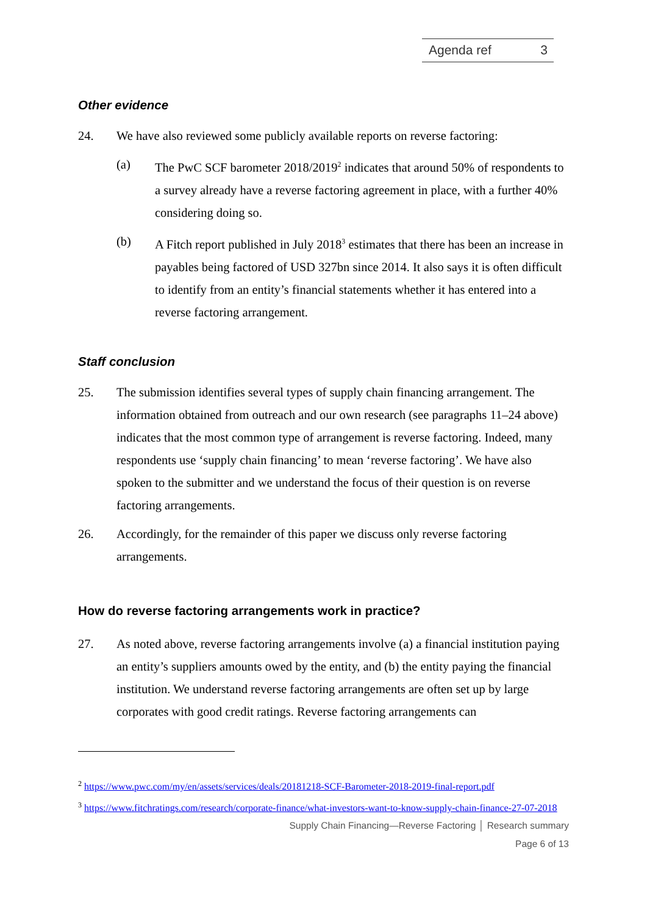Agenda ref 3
Other evidence
24. We have also reviewed some publicly available reports on reverse factoring:
(a) The PwC SCF barometer 2018/2019<sup>2</sup> indicates that around 50% of respondents to a survey already have a reverse factoring agreement in place, with a further 40% considering doing so.
(b) A Fitch report published in July 2018<sup>3</sup> estimates that there has been an increase in payables being factored of USD 327bn since 2014. It also says it is often difficult to identify from an entity’s financial statements whether it has entered into a reverse factoring arrangement.
Staff conclusion
25. The submission identifies several types of supply chain financing arrangement. The information obtained from outreach and our own research (see paragraphs 11–24 above) indicates that the most common type of arrangement is reverse factoring. Indeed, many respondents use ‘supply chain financing’ to mean ‘reverse factoring’. We have also spoken to the submitter and we understand the focus of their question is on reverse factoring arrangements.
26. Accordingly, for the remainder of this paper we discuss only reverse factoring arrangements.
How do reverse factoring arrangements work in practice?
27. As noted above, reverse factoring arrangements involve (a) a financial institution paying an entity’s suppliers amounts owed by the entity, and (b) the entity paying the financial institution. We understand reverse factoring arrangements are often set up by large corporates with good credit ratings. Reverse factoring arrangements can
<sup>2</sup> https://www.pwc.com/my/en/assets/services/deals/20181218-SCF-Barometer-2018-2019-final-report.pdf
<sup>3</sup> https://www.fitchratings.com/research/corporate-finance/what-investors-want-to-know-supply-chain-finance-27-07-2018
Supply Chain Financing—Reverse Factoring │ Research summary
Page 6 of 13